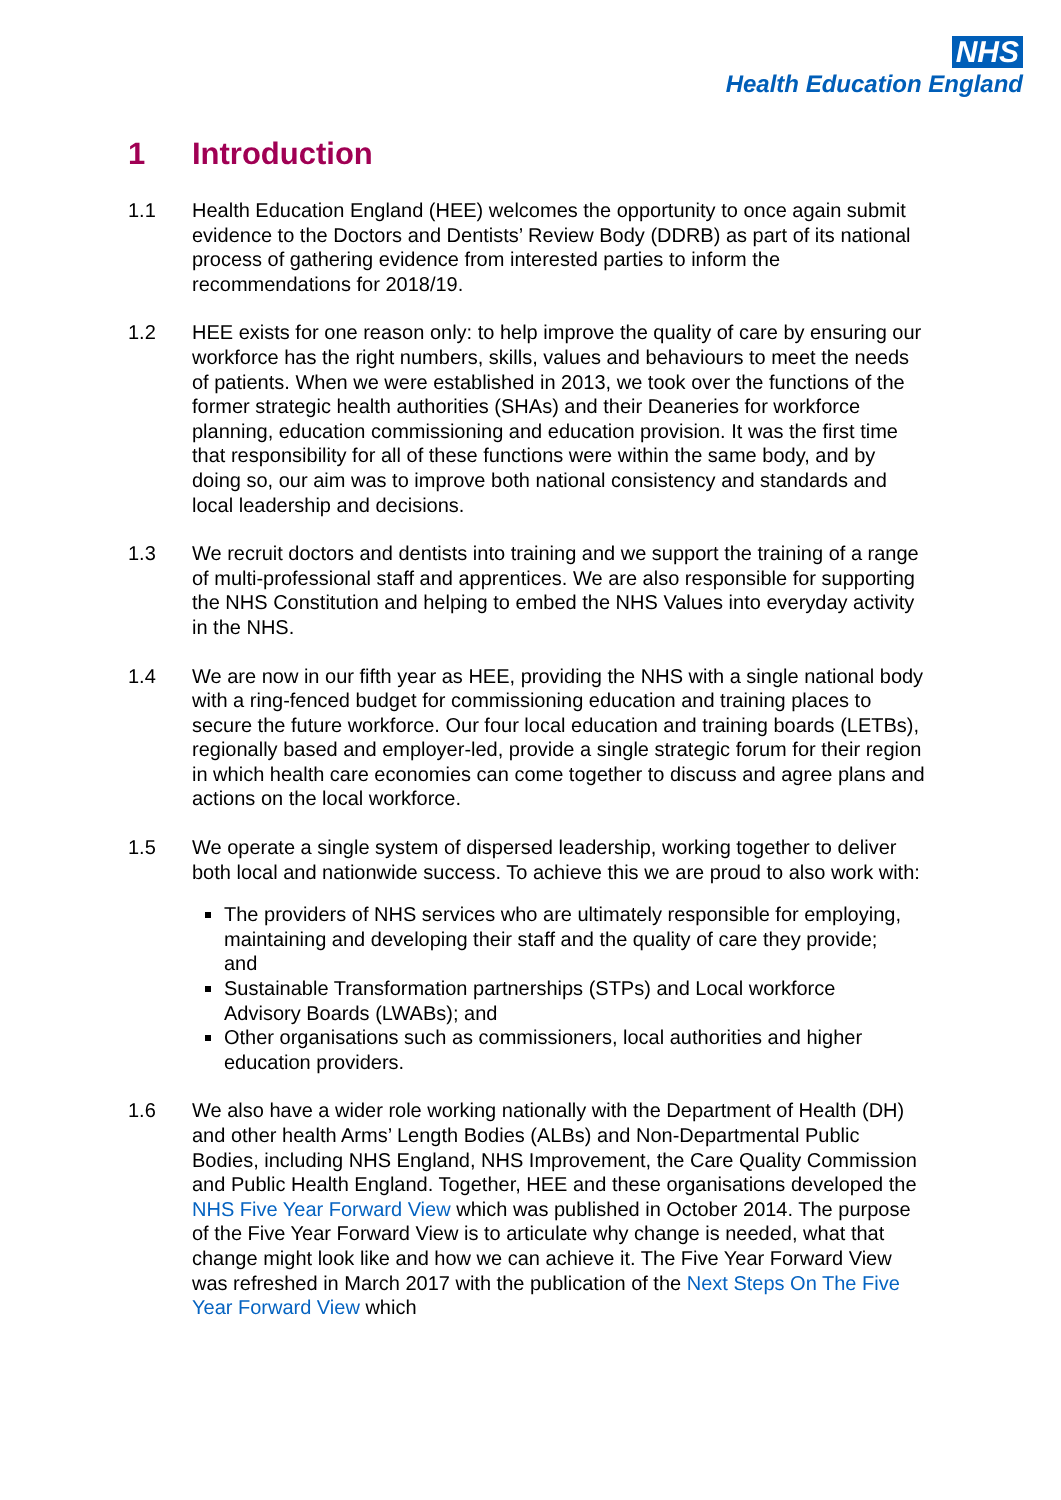NHS
Health Education England
1 Introduction
1.1 Health Education England (HEE) welcomes the opportunity to once again submit evidence to the Doctors and Dentists’ Review Body (DDRB) as part of its national process of gathering evidence from interested parties to inform the recommendations for 2018/19.
1.2 HEE exists for one reason only: to help improve the quality of care by ensuring our workforce has the right numbers, skills, values and behaviours to meet the needs of patients. When we were established in 2013, we took over the functions of the former strategic health authorities (SHAs) and their Deaneries for workforce planning, education commissioning and education provision. It was the first time that responsibility for all of these functions were within the same body, and by doing so, our aim was to improve both national consistency and standards and local leadership and decisions.
1.3 We recruit doctors and dentists into training and we support the training of a range of multi-professional staff and apprentices. We are also responsible for supporting the NHS Constitution and helping to embed the NHS Values into everyday activity in the NHS.
1.4 We are now in our fifth year as HEE, providing the NHS with a single national body with a ring-fenced budget for commissioning education and training places to secure the future workforce. Our four local education and training boards (LETBs), regionally based and employer-led, provide a single strategic forum for their region in which health care economies can come together to discuss and agree plans and actions on the local workforce.
1.5 We operate a single system of dispersed leadership, working together to deliver both local and nationwide success. To achieve this we are proud to also work with:
The providers of NHS services who are ultimately responsible for employing, maintaining and developing their staff and the quality of care they provide; and
Sustainable Transformation partnerships (STPs) and Local workforce Advisory Boards (LWABs); and
Other organisations such as commissioners, local authorities and higher education providers.
1.6 We also have a wider role working nationally with the Department of Health (DH) and other health Arms’ Length Bodies (ALBs) and Non-Departmental Public Bodies, including NHS England, NHS Improvement, the Care Quality Commission and Public Health England. Together, HEE and these organisations developed the NHS Five Year Forward View which was published in October 2014. The purpose of the Five Year Forward View is to articulate why change is needed, what that change might look like and how we can achieve it. The Five Year Forward View was refreshed in March 2017 with the publication of the Next Steps On The Five Year Forward View which